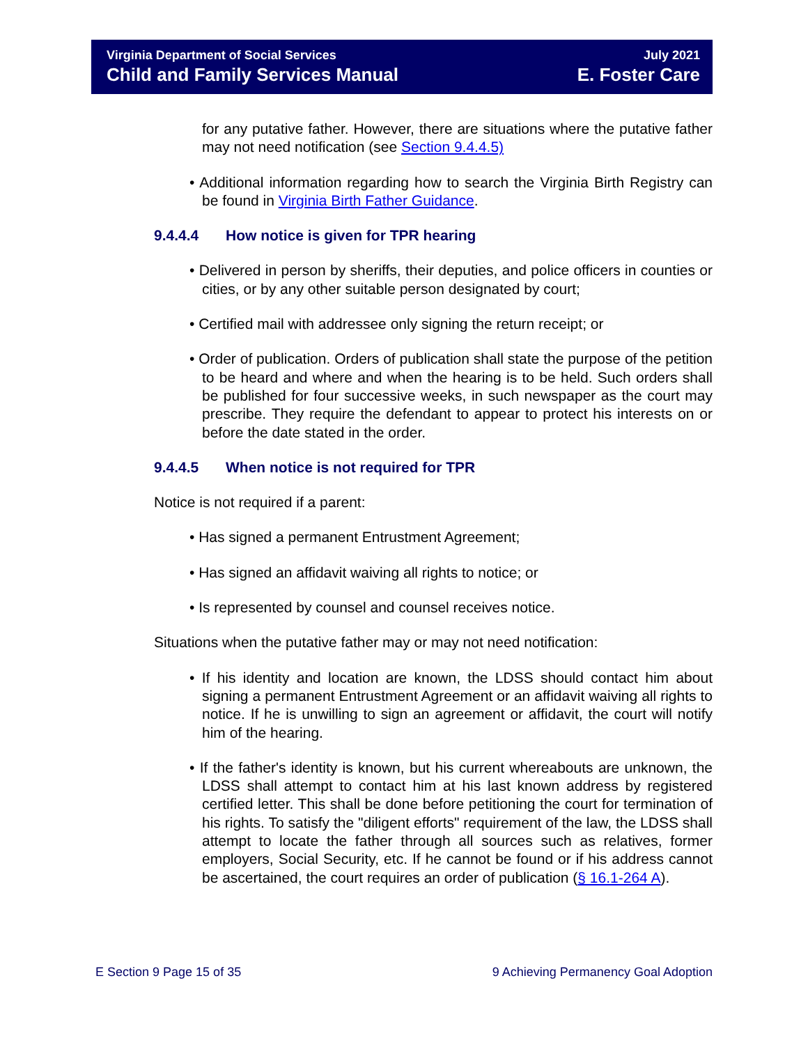Virginia Department of Social Services
Child and Family Services Manual
July 2021
E. Foster Care
for any putative father. However, there are situations where the putative father may not need notification (see Section 9.4.4.5)
• Additional information regarding how to search the Virginia Birth Registry can be found in Virginia Birth Father Guidance.
9.4.4.4 How notice is given for TPR hearing
• Delivered in person by sheriffs, their deputies, and police officers in counties or cities, or by any other suitable person designated by court;
• Certified mail with addressee only signing the return receipt; or
• Order of publication. Orders of publication shall state the purpose of the petition to be heard and where and when the hearing is to be held. Such orders shall be published for four successive weeks, in such newspaper as the court may prescribe. They require the defendant to appear to protect his interests on or before the date stated in the order.
9.4.4.5 When notice is not required for TPR
Notice is not required if a parent:
• Has signed a permanent Entrustment Agreement;
• Has signed an affidavit waiving all rights to notice; or
• Is represented by counsel and counsel receives notice.
Situations when the putative father may or may not need notification:
• If his identity and location are known, the LDSS should contact him about signing a permanent Entrustment Agreement or an affidavit waiving all rights to notice. If he is unwilling to sign an agreement or affidavit, the court will notify him of the hearing.
• If the father's identity is known, but his current whereabouts are unknown, the LDSS shall attempt to contact him at his last known address by registered certified letter. This shall be done before petitioning the court for termination of his rights. To satisfy the "diligent efforts" requirement of the law, the LDSS shall attempt to locate the father through all sources such as relatives, former employers, Social Security, etc. If he cannot be found or if his address cannot be ascertained, the court requires an order of publication (§ 16.1-264 A).
E Section 9 Page 15 of 35 9 Achieving Permanency Goal Adoption